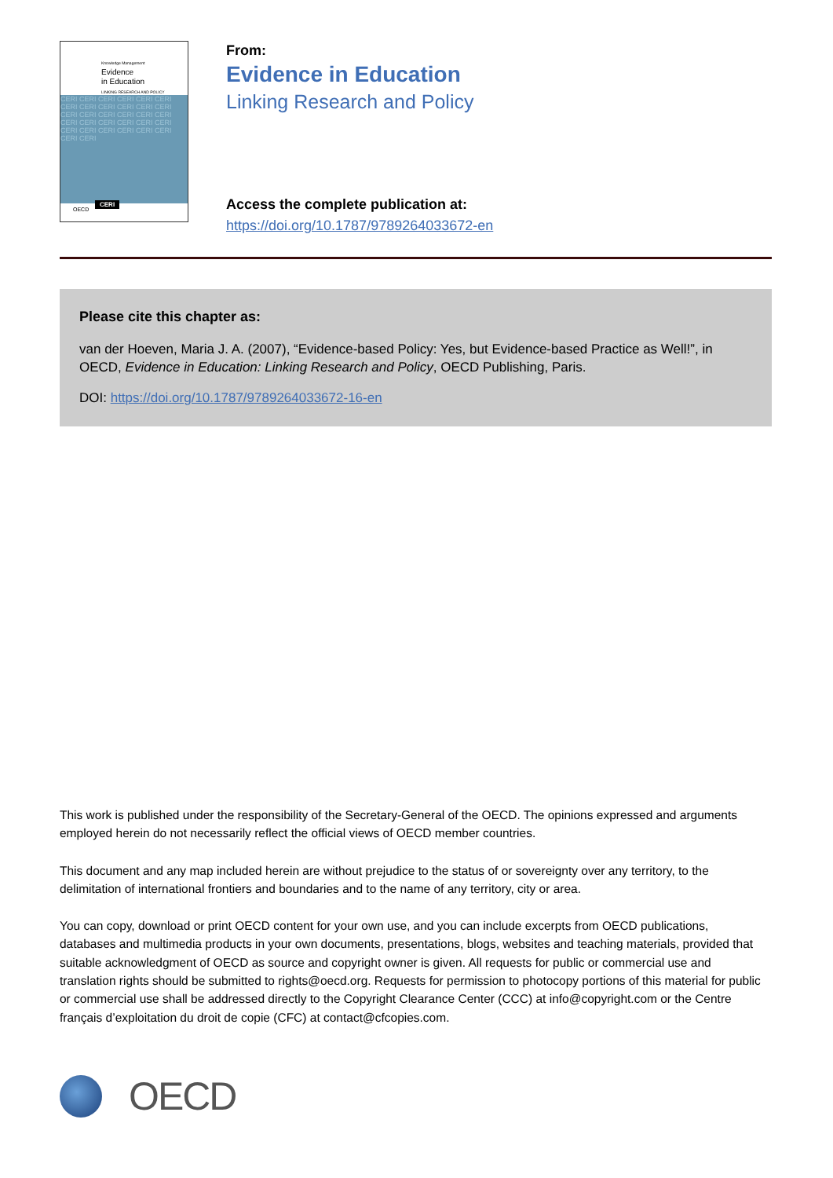Knowledge Management
Evidence
in Education
LINKING RESEARCH AND POLICY
CERI CERI CERI CERI CERI CERI CERI CERI CERI CERI CERI CERI CERI CERI CERI CERI CERI CERI CERI CERI CERI CERI CERI CERI CERI CERI CERI CERI CERI CERI CERI CERI
OECD
CERI
From:
Evidence in Education
Linking Research and Policy
Access the complete publication at:
https://doi.org/10.1787/9789264033672-en
Please cite this chapter as:
van der Hoeven, Maria J. A. (2007), “Evidence-based Policy: Yes, but Evidence-based Practice as Well!”, in OECD, Evidence in Education: Linking Research and Policy, OECD Publishing, Paris.
DOI: https://doi.org/10.1787/9789264033672-16-en
This work is published under the responsibility of the Secretary-General of the OECD. The opinions expressed and arguments employed herein do not necessarily reflect the official views of OECD member countries.
This document and any map included herein are without prejudice to the status of or sovereignty over any territory, to the delimitation of international frontiers and boundaries and to the name of any territory, city or area.
You can copy, download or print OECD content for your own use, and you can include excerpts from OECD publications, databases and multimedia products in your own documents, presentations, blogs, websites and teaching materials, provided that suitable acknowledgment of OECD as source and copyright owner is given. All requests for public or commercial use and translation rights should be submitted to rights@oecd.org. Requests for permission to photocopy portions of this material for public or commercial use shall be addressed directly to the Copyright Clearance Center (CCC) at info@copyright.com or the Centre français d’exploitation du droit de copie (CFC) at contact@cfcopies.com.
OECD